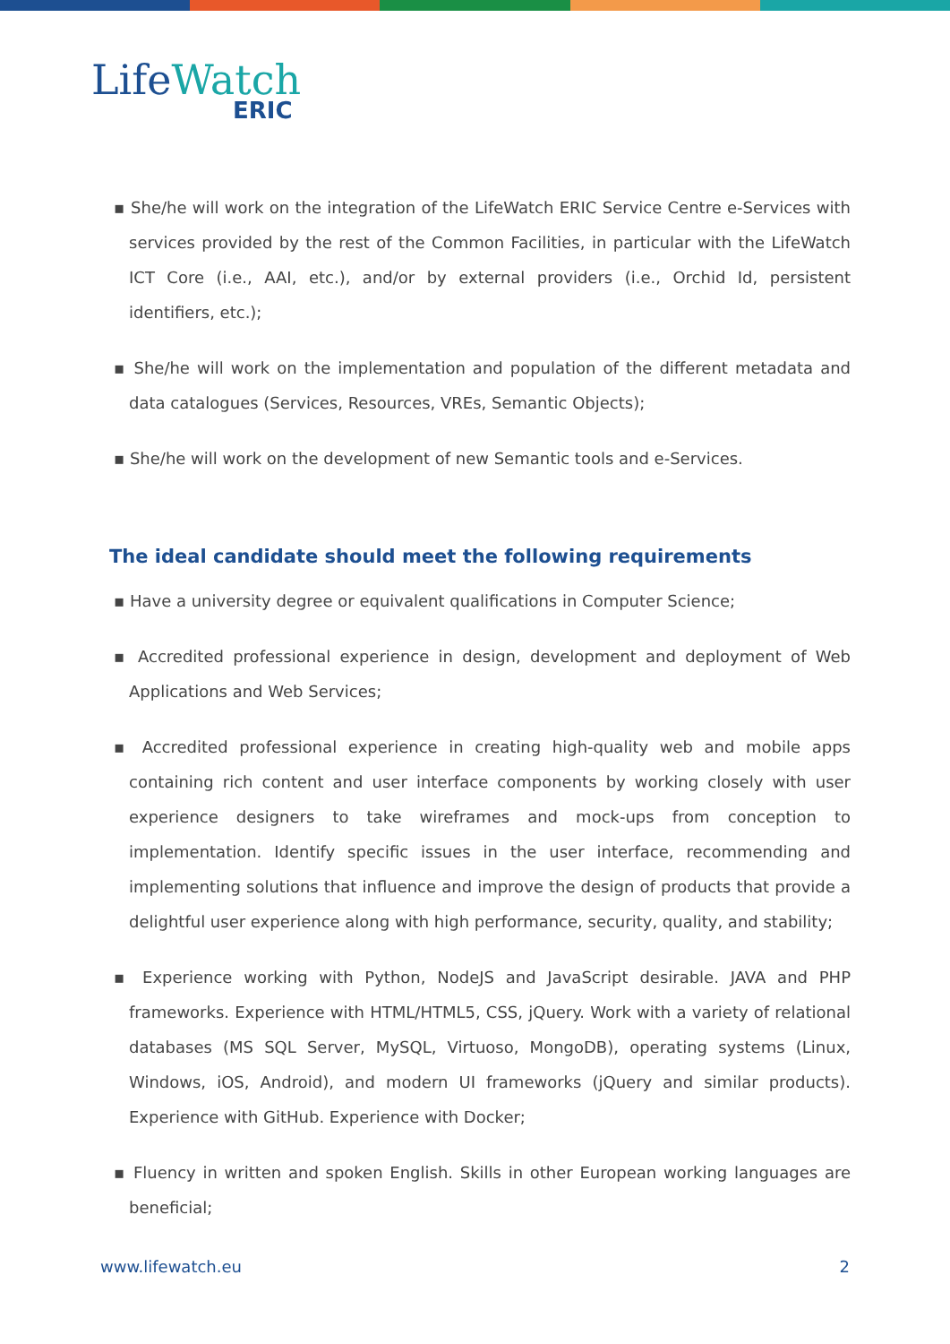LifeWatch
ERIC
▪ She/he will work on the integration of the LifeWatch ERIC Service Centre e-Services with services provided by the rest of the Common Facilities, in particular with the LifeWatch ICT Core (i.e., AAI, etc.), and/or by external providers (i.e., Orchid Id, persistent identifiers, etc.);
▪ She/he will work on the implementation and population of the different metadata and data catalogues (Services, Resources, VREs, Semantic Objects);
▪ She/he will work on the development of new Semantic tools and e-Services.
The ideal candidate should meet the following requirements
▪ Have a university degree or equivalent qualifications in Computer Science;
▪ Accredited professional experience in design, development and deployment of Web Applications and Web Services;
▪ Accredited professional experience in creating high-quality web and mobile apps containing rich content and user interface components by working closely with user experience designers to take wireframes and mock-ups from conception to implementation. Identify specific issues in the user interface, recommending and implementing solutions that influence and improve the design of products that provide a delightful user experience along with high performance, security, quality, and stability;
▪ Experience working with Python, NodeJS and JavaScript desirable. JAVA and PHP frameworks. Experience with HTML/HTML5, CSS, jQuery. Work with a variety of relational databases (MS SQL Server, MySQL, Virtuoso, MongoDB), operating systems (Linux, Windows, iOS, Android), and modern UI frameworks (jQuery and similar products). Experience with GitHub. Experience with Docker;
▪ Fluency in written and spoken English. Skills in other European working languages are beneficial;
www.lifewatch.eu 2